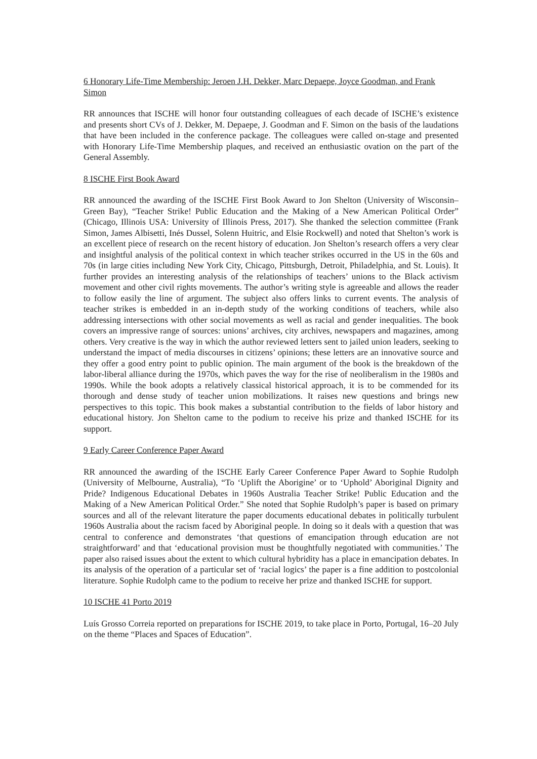6 Honorary Life-Time Membership: Jeroen J.H. Dekker, Marc Depaepe, Joyce Goodman, and Frank Simon
RR announces that ISCHE will honor four outstanding colleagues of each decade of ISCHE’s existence and presents short CVs of J. Dekker, M. Depaepe, J. Goodman and F. Simon on the basis of the laudations that have been included in the conference package. The colleagues were called on-stage and presented with Honorary Life-Time Membership plaques, and received an enthusiastic ovation on the part of the General Assembly.
8 ISCHE First Book Award
RR announced the awarding of the ISCHE First Book Award to Jon Shelton (University of Wisconsin–Green Bay), “Teacher Strike! Public Education and the Making of a New American Political Order” (Chicago, Illinois USA: University of Illinois Press, 2017). She thanked the selection committee (Frank Simon, James Albisetti, Inés Dussel, Solenn Huitric, and Elsie Rockwell) and noted that Shelton’s work is an excellent piece of research on the recent history of education. Jon Shelton’s research offers a very clear and insightful analysis of the political context in which teacher strikes occurred in the US in the 60s and 70s (in large cities including New York City, Chicago, Pittsburgh, Detroit, Philadelphia, and St. Louis). It further provides an interesting analysis of the relationships of teachers’ unions to the Black activism movement and other civil rights movements. The author’s writing style is agreeable and allows the reader to follow easily the line of argument. The subject also offers links to current events. The analysis of teacher strikes is embedded in an in-depth study of the working conditions of teachers, while also addressing intersections with other social movements as well as racial and gender inequalities. The book covers an impressive range of sources: unions’ archives, city archives, newspapers and magazines, among others. Very creative is the way in which the author reviewed letters sent to jailed union leaders, seeking to understand the impact of media discourses in citizens’ opinions; these letters are an innovative source and they offer a good entry point to public opinion. The main argument of the book is the breakdown of the labor-liberal alliance during the 1970s, which paves the way for the rise of neoliberalism in the 1980s and 1990s. While the book adopts a relatively classical historical approach, it is to be commended for its thorough and dense study of teacher union mobilizations. It raises new questions and brings new perspectives to this topic. This book makes a substantial contribution to the fields of labor history and educational history. Jon Shelton came to the podium to receive his prize and thanked ISCHE for its support.
9 Early Career Conference Paper Award
RR announced the awarding of the ISCHE Early Career Conference Paper Award to Sophie Rudolph (University of Melbourne, Australia), “To ‘Uplift the Aborigine’ or to ‘Uphold’ Aboriginal Dignity and Pride? Indigenous Educational Debates in 1960s Australia Teacher Strike! Public Education and the Making of a New American Political Order.” She noted that Sophie Rudolph’s paper is based on primary sources and all of the relevant literature the paper documents educational debates in politically turbulent 1960s Australia about the racism faced by Aboriginal people. In doing so it deals with a question that was central to conference and demonstrates ‘that questions of emancipation through education are not straightforward’ and that ‘educational provision must be thoughtfully negotiated with communities.’ The paper also raised issues about the extent to which cultural hybridity has a place in emancipation debates. In its analysis of the operation of a particular set of ‘racial logics’ the paper is a fine addition to postcolonial literature. Sophie Rudolph came to the podium to receive her prize and thanked ISCHE for support.
10 ISCHE 41 Porto 2019
Luís Grosso Correia reported on preparations for ISCHE 2019, to take place in Porto, Portugal, 16–20 July on the theme “Places and Spaces of Education”.